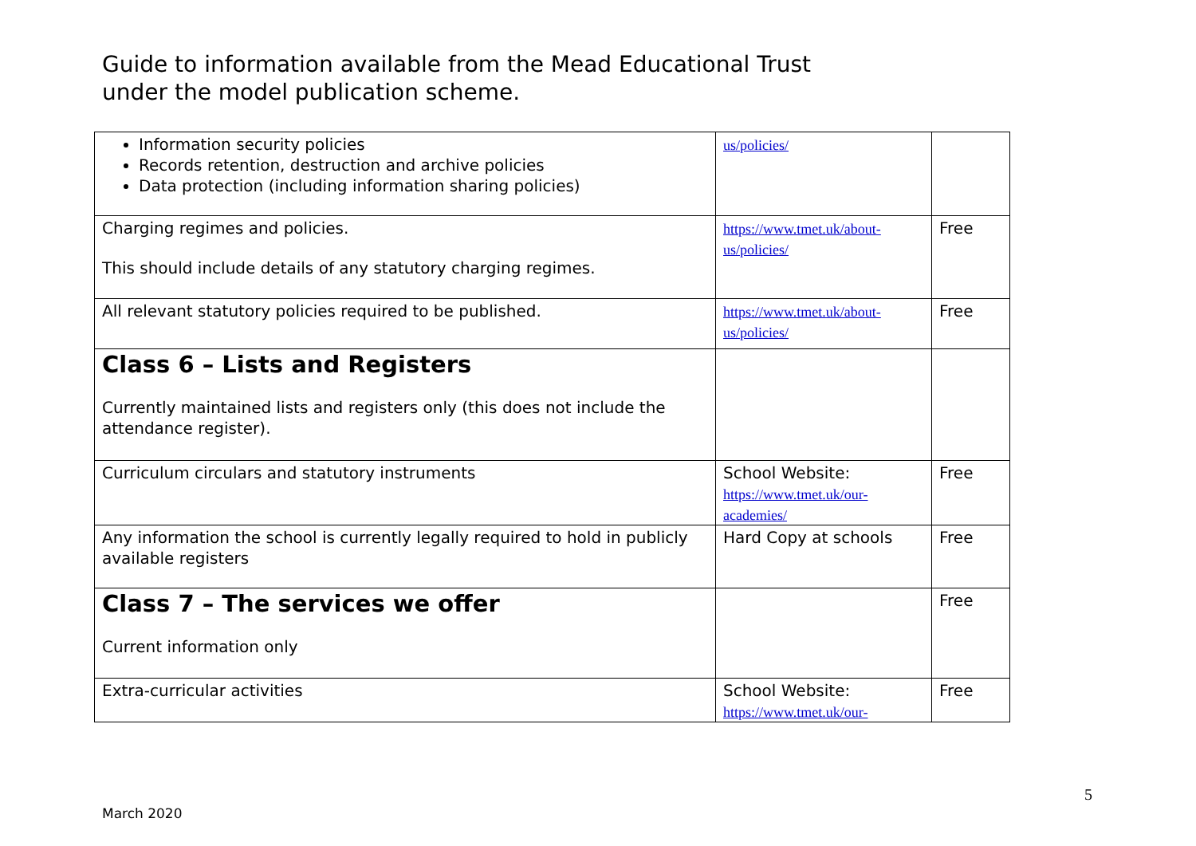Guide to information available from the Mead Educational Trust
under the model publication scheme.
| Information security policies Records retention, destruction and archive policies Data protection (including information sharing policies) | us/policies/ | |
| Charging regimes and policies. This should include details of any statutory charging regimes. | https://www.tmet.uk/about-us/policies/ | Free |
| All relevant statutory policies required to be published. | https://www.tmet.uk/about-us/policies/ | Free |
| Class 6 – Lists and Registers Currently maintained lists and registers only (this does not include the attendance register). | | |
| Curriculum circulars and statutory instruments | School Website: https://www.tmet.uk/our-academies/ | Free |
| Any information the school is currently legally required to hold in publicly available registers | Hard Copy at schools | Free |
| Class 7 – The services we offer Current information only | | Free |
| Extra-curricular activities | School Website: https://www.tmet.uk/our- | Free |
5
March 2020